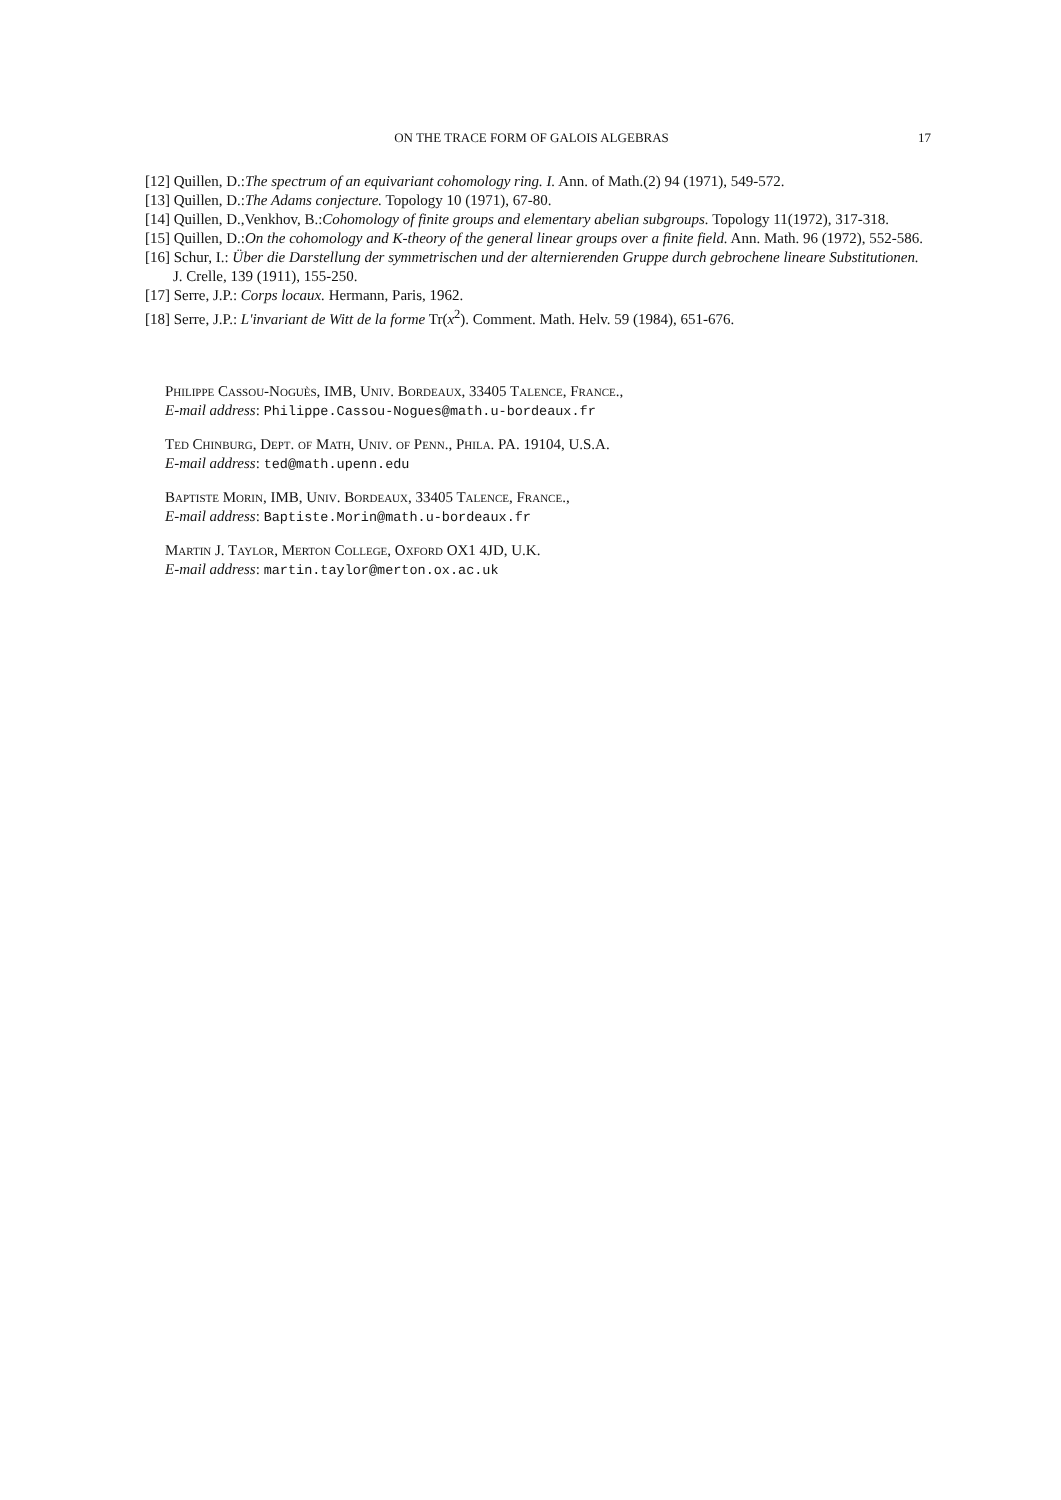ON THE TRACE FORM OF GALOIS ALGEBRAS 17
[12] Quillen, D.:The spectrum of an equivariant cohomology ring. I. Ann. of Math.(2) 94 (1971), 549-572.
[13] Quillen, D.:The Adams conjecture. Topology 10 (1971), 67-80.
[14] Quillen, D.,Venkhov, B.:Cohomology of finite groups and elementary abelian subgroups. Topology 11(1972), 317-318.
[15] Quillen, D.:On the cohomology and K-theory of the general linear groups over a finite field. Ann. Math. 96 (1972), 552-586.
[16] Schur, I.: Über die Darstellung der symmetrischen und der alternierenden Gruppe durch gebrochene lineare Substitutionen. J. Crelle, 139 (1911), 155-250.
[17] Serre, J.P.: Corps locaux. Hermann, Paris, 1962.
[18] Serre, J.P.: L'invariant de Witt de la forme Tr(x<sup>2</sup>). Comment. Math. Helv. 59 (1984), 651-676.
Philippe Cassou-Noguès, IMB, Univ. Bordeaux, 33405 Talence, France.,
E-mail address: Philippe.Cassou-Nogues@math.u-bordeaux.fr
Ted Chinburg, Dept. of Math, Univ. of Penn., Phila. PA. 19104, U.S.A.
E-mail address: ted@math.upenn.edu
Baptiste Morin, IMB, Univ. Bordeaux, 33405 Talence, France.,
E-mail address: Baptiste.Morin@math.u-bordeaux.fr
Martin J. Taylor, Merton College, Oxford OX1 4JD, U.K.
E-mail address: martin.taylor@merton.ox.ac.uk